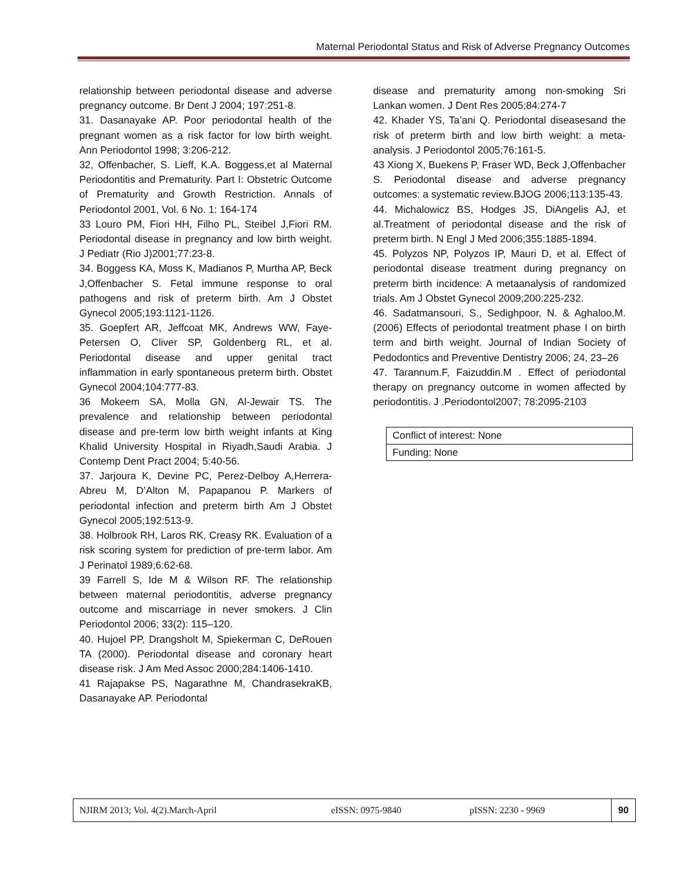Maternal Periodontal Status and Risk of Adverse Pregnancy Outcomes
relationship between periodontal disease and adverse pregnancy outcome. Br Dent J 2004; 197:251-8.
31. Dasanayake AP. Poor periodontal health of the pregnant women as a risk factor for low birth weight. Ann Periodontol 1998; 3:206-212.
32, Offenbacher, S. Lieff, K.A. Boggess,et al Maternal Periodontitis and Prematurity. Part I: Obstetric Outcome of Prematurity and Growth Restriction. Annals of Periodontol 2001, Vol. 6 No. 1: 164-174
33 Louro PM, Fiori HH, Filho PL, Steibel J,Fiori RM. Periodontal disease in pregnancy and low birth weight. J Pediatr (Rio J)2001;77:23-8.
34. Boggess KA, Moss K, Madianos P, Murtha AP, Beck J,Offenbacher S. Fetal immune response to oral pathogens and risk of preterm birth. Am J Obstet Gynecol 2005;193:1121-1126.
35. Goepfert AR, Jeffcoat MK, Andrews WW, Faye-Petersen O, Cliver SP, Goldenberg RL, et al. Periodontal disease and upper genital tract inflammation in early spontaneous preterm birth. Obstet Gynecol 2004;104:777-83.
36 Mokeem SA, Molla GN, Al-Jewair TS. The prevalence and relationship between periodontal disease and pre-term low birth weight infants at King Khalid University Hospital in Riyadh,Saudi Arabia. J Contemp Dent Pract 2004; 5:40-56.
37. Jarjoura K, Devine PC, Perez-Delboy A,Herrera-Abreu M, D’Alton M, Papapanou P. Markers of periodontal infection and preterm birth Am J Obstet Gynecol 2005;192:513-9.
38. Holbrook RH, Laros RK, Creasy RK. Evaluation of a risk scoring system for prediction of pre-term labor. Am J Perinatol 1989;6:62-68.
39 Farrell S, Ide M & Wilson RF. The relationship between maternal periodontitis, adverse pregnancy outcome and miscarriage in never smokers. J Clin Periodontol 2006; 33(2): 115–120.
40. Hujoel PP, Drangsholt M, Spiekerman C, DeRouen TA (2000). Periodontal disease and coronary heart disease risk. J Am Med Assoc 2000;284:1406-1410.
41 Rajapakse PS, Nagarathne M, ChandrasekraKB, Dasanayake AP. Periodontal
disease and prematurity among non-smoking Sri Lankan women. J Dent Res 2005;84:274-7
42. Khader YS, Ta’ani Q. Periodontal diseasesand the risk of preterm birth and low birth weight: a meta-analysis. J Periodontol 2005;76:161-5.
43 Xiong X, Buekens P, Fraser WD, Beck J,Offenbacher S. Periodontal disease and adverse pregnancy outcomes: a systematic review.BJOG 2006;113:135-43.
44. Michalowicz BS, Hodges JS, DiAngelis AJ, et al.Treatment of periodontal disease and the risk of preterm birth. N Engl J Med 2006;355:1885-1894.
45. Polyzos NP, Polyzos IP, Mauri D, et al. Effect of periodontal disease treatment during pregnancy on preterm birth incidence: A metaanalysis of randomized trials. Am J Obstet Gynecol 2009;200:225-232.
46. Sadatmansouri, S., Sedighpoor, N. & Aghaloo,M. (2006) Effects of periodontal treatment phase I on birth term and birth weight. Journal of Indian Society of Pedodontics and Preventive Dentistry 2006; 24, 23–26
47. Tarannum.F, Faizuddin.M . Effect of periodontal therapy on pregnancy outcome in women affected by periodontitis. J .Periodontol2007; 78:2095-2103
| Conflict of interest: None |
| Funding: None |
| NJIRM 2013; Vol. 4(2).March-April | eISSN: 0975-9840 | pISSN: 2230 - 9969 | 90 |